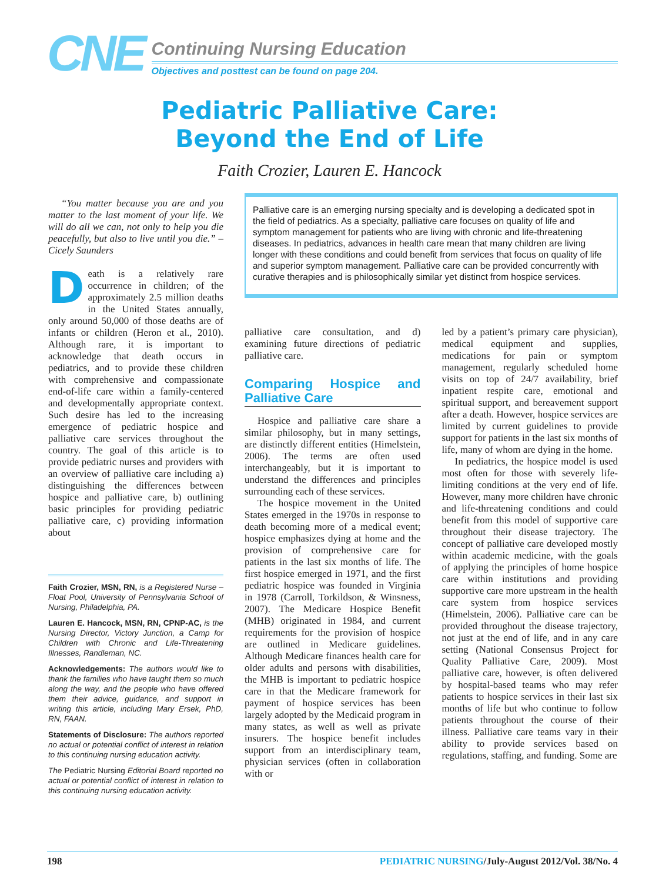CNE
Continuing Nursing Education
Objectives and posttest can be found on page 204.
Pediatric Palliative Care:
Beyond the End of Life
Faith Crozier, Lauren E. Hancock
“You matter because you are and you matter to the last moment of your life. We will do all we can, not only to help you die peacefully, but also to live until you die.” –Cicely Saunders
Death is a relatively rare occurrence in children; of the approximately 2.5 million deaths in the United States annually, only around 50,000 of those deaths are of infants or children (Heron et al., 2010). Although rare, it is important to acknowledge that death occurs in pediatrics, and to provide these children with comprehensive and compassionate end-of-life care within a family-centered and developmentally appropriate context. Such desire has led to the increasing emergence of pediatric hospice and palliative care services throughout the country. The goal of this article is to provide pediatric nurses and providers with an overview of palliative care including a) distinguishing the differences between hospice and palliative care, b) outlining basic principles for providing pediatric palliative care, c) providing information about
Faith Crozier, MSN, RN, is a Registered Nurse – Float Pool, University of Pennsylvania School of Nursing, Philadelphia, PA.
Lauren E. Hancock, MSN, RN, CPNP-AC, is the Nursing Director, Victory Junction, a Camp for Children with Chronic and Life-Threatening Illnesses, Randleman, NC.
Acknowledgements: The authors would like to thank the families who have taught them so much along the way, and the people who have offered them their advice, guidance, and support in writing this article, including Mary Ersek, PhD, RN, FAAN.
Statements of Disclosure: The authors reported no actual or potential conflict of interest in relation to this continuing nursing education activity.
The Pediatric Nursing Editorial Board reported no actual or potential conflict of interest in relation to this continuing nursing education activity.
Palliative care is an emerging nursing specialty and is developing a dedicated spot in the field of pediatrics. As a specialty, palliative care focuses on quality of life and symptom management for patients who are living with chronic and life-threatening diseases. In pediatrics, advances in health care mean that many children are living longer with these conditions and could benefit from services that focus on quality of life and superior symptom management. Palliative care can be provided concurrently with curative therapies and is philosophically similar yet distinct from hospice services.
palliative care consultation, and d) examining future directions of pediatric palliative care.
Comparing Hospice and Palliative Care
Hospice and palliative care share a similar philosophy, but in many settings, are distinctly different entities (Himelstein, 2006). The terms are often used interchangeably, but it is important to understand the differences and principles surrounding each of these services.
The hospice movement in the United States emerged in the 1970s in response to death becoming more of a medical event; hospice emphasizes dying at home and the provision of comprehensive care for patients in the last six months of life. The first hospice emerged in 1971, and the first pediatric hospice was founded in Virginia in 1978 (Carroll, Torkildson, & Winsness, 2007). The Medicare Hospice Benefit (MHB) originated in 1984, and current requirements for the provision of hospice are outlined in Medicare guidelines. Although Medicare finances health care for older adults and persons with disabilities, the MHB is important to pediatric hospice care in that the Medicare framework for payment of hospice services has been largely adopted by the Medicaid program in many states, as well as well as private insurers. The hospice benefit includes support from an interdisciplinary team, physician services (often in collaboration with or
led by a patient’s primary care physician), medical equipment and supplies, medications for pain or symptom management, regularly scheduled home visits on top of 24/7 availability, brief inpatient respite care, emotional and spiritual support, and bereavement support after a death. However, hospice services are limited by current guidelines to provide support for patients in the last six months of life, many of whom are dying in the home.
In pediatrics, the hospice model is used most often for those with severely life-limiting conditions at the very end of life. However, many more children have chronic and life-threatening conditions and could benefit from this model of supportive care throughout their disease trajectory. The concept of palliative care developed mostly within academic medicine, with the goals of applying the principles of home hospice care within institutions and providing supportive care more upstream in the health care system from hospice services (Himelstein, 2006). Palliative care can be provided throughout the disease trajectory, not just at the end of life, and in any care setting (National Consensus Project for Quality Palliative Care, 2009). Most palliative care, however, is often delivered by hospital-based teams who may refer patients to hospice services in their last six months of life but who continue to follow patients throughout the course of their illness. Palliative care teams vary in their ability to provide services based on regulations, staffing, and funding. Some are
198 PEDIATRIC NURSING/July-August 2012/Vol. 38/No. 4